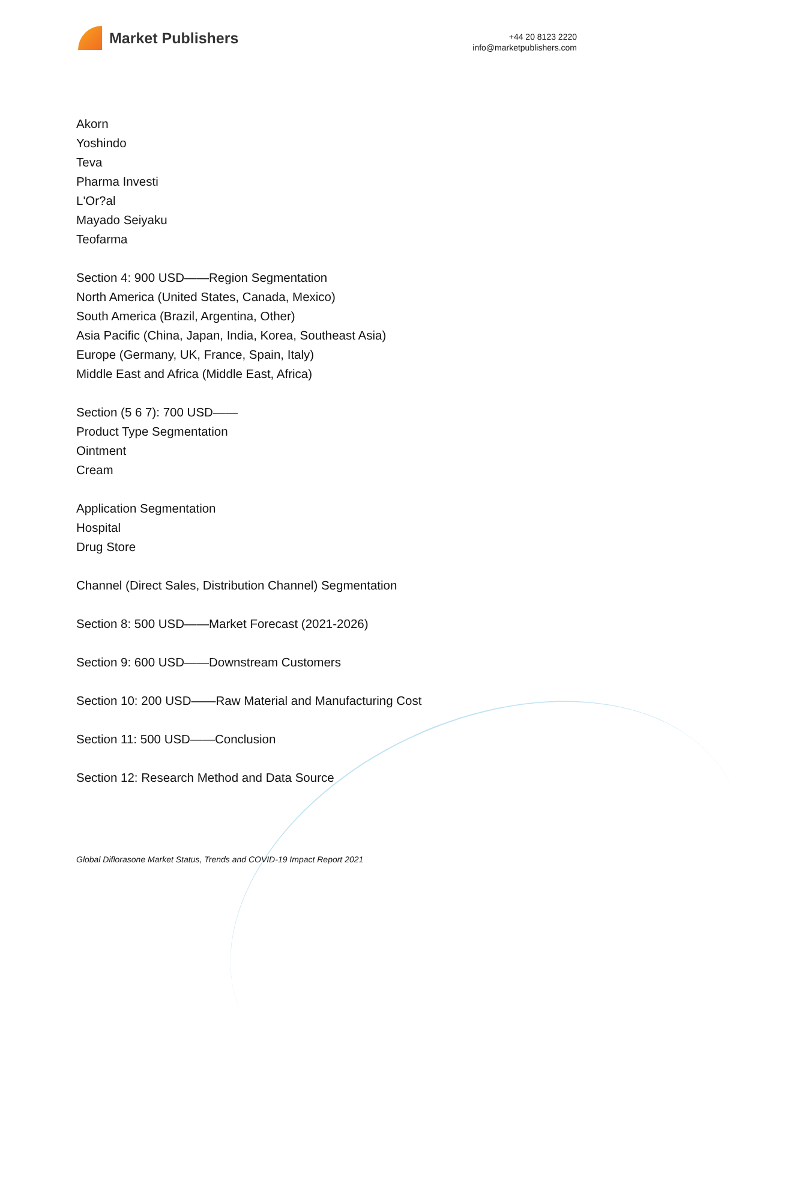Market Publishers
+44 20 8123 2220
info@marketpublishers.com
Akorn
Yoshindo
Teva
Pharma Investi
L'Or?al
Mayado Seiyaku
Teofarma
Section 4: 900 USD——Region Segmentation
North America (United States, Canada, Mexico)
South America (Brazil, Argentina, Other)
Asia Pacific (China, Japan, India, Korea, Southeast Asia)
Europe (Germany, UK, France, Spain, Italy)
Middle East and Africa (Middle East, Africa)
Section (5 6 7): 700 USD——
Product Type Segmentation
Ointment
Cream
Application Segmentation
Hospital
Drug Store
Channel (Direct Sales, Distribution Channel) Segmentation
Section 8: 500 USD——Market Forecast (2021-2026)
Section 9: 600 USD——Downstream Customers
Section 10: 200 USD——Raw Material and Manufacturing Cost
Section 11: 500 USD——Conclusion
Section 12: Research Method and Data Source
Global Diflorasone Market Status, Trends and COVID-19 Impact Report 2021